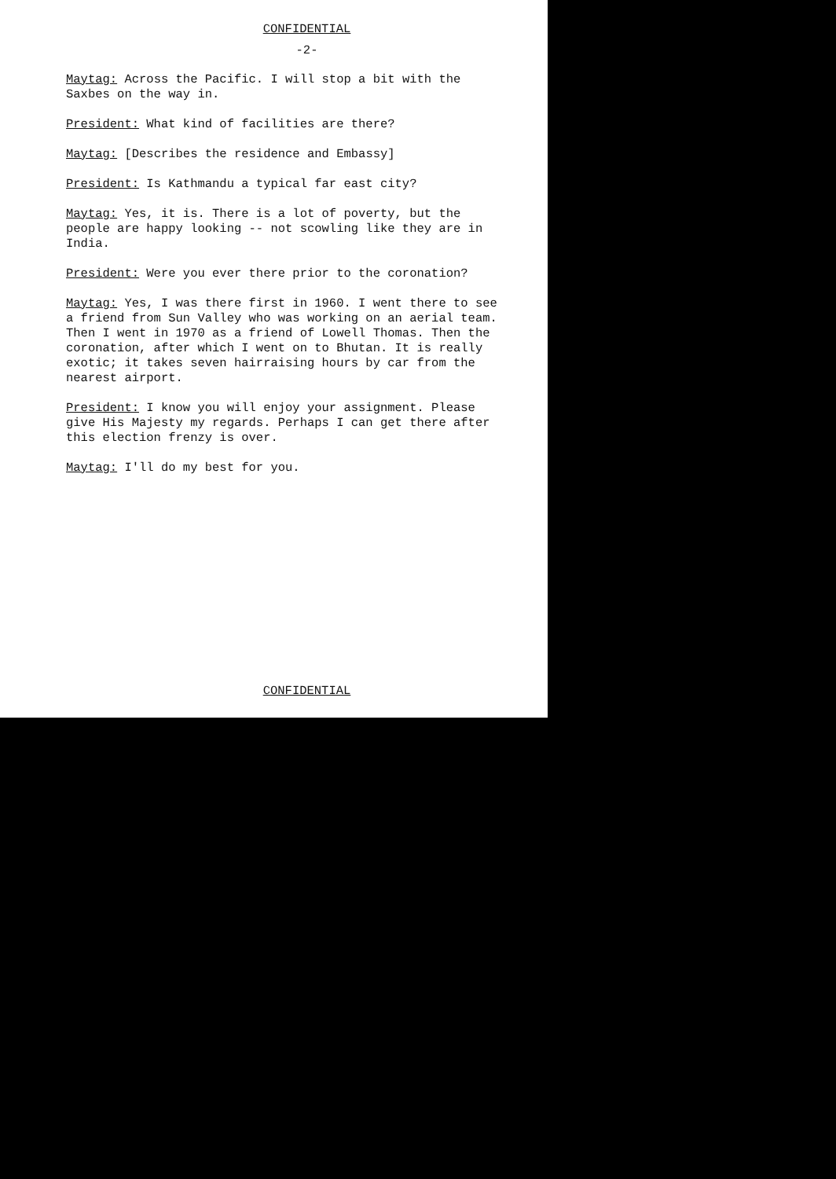CONFIDENTIAL
-2-
Maytag: Across the Pacific. I will stop a bit with the Saxbes on the way in.
President: What kind of facilities are there?
Maytag: [Describes the residence and Embassy]
President: Is Kathmandu a typical far east city?
Maytag: Yes, it is. There is a lot of poverty, but the people are happy looking -- not scowling like they are in India.
President: Were you ever there prior to the coronation?
Maytag: Yes, I was there first in 1960. I went there to see a friend from Sun Valley who was working on an aerial team. Then I went in 1970 as a friend of Lowell Thomas. Then the coronation, after which I went on to Bhutan. It is really exotic; it takes seven hairraising hours by car from the nearest airport.
President: I know you will enjoy your assignment. Please give His Majesty my regards. Perhaps I can get there after this election frenzy is over.
Maytag: I'll do my best for you.
CONFIDENTIAL